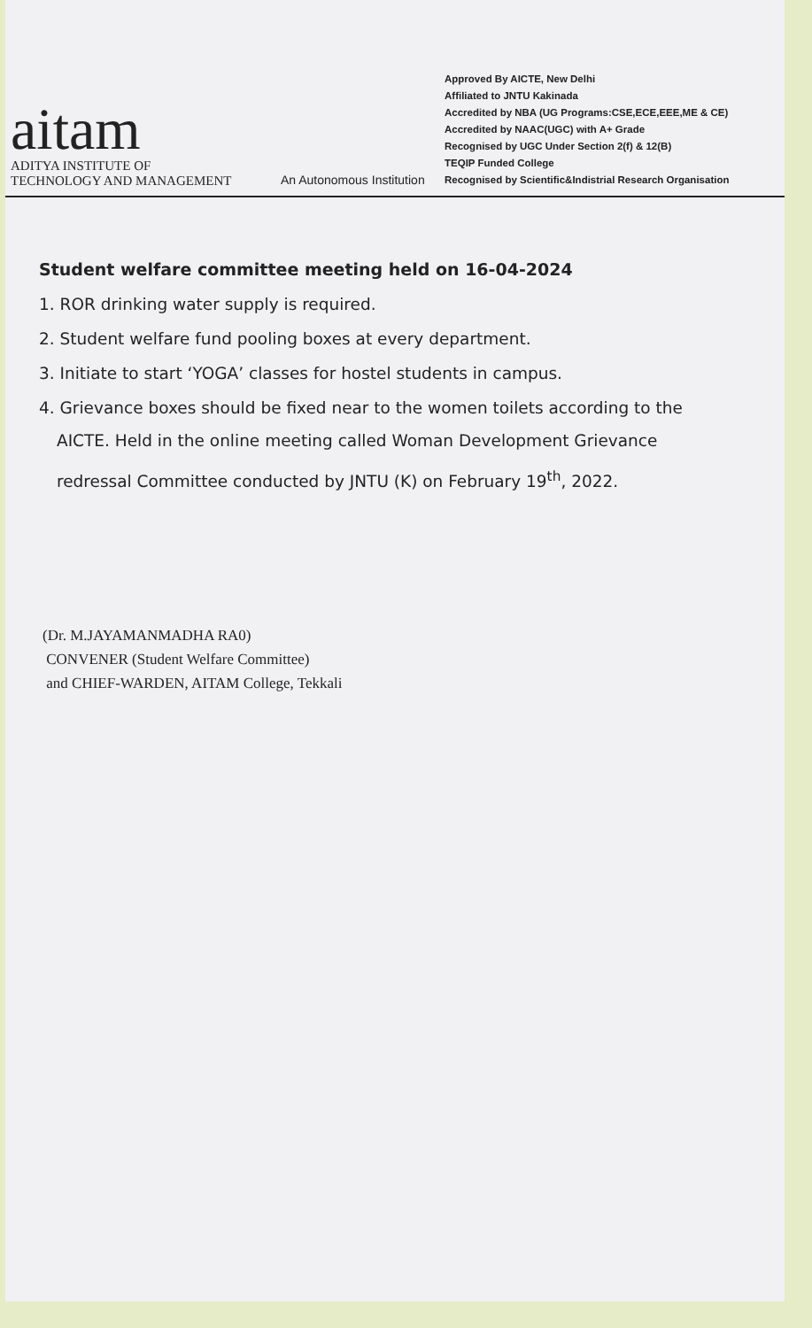aitam
ADITYA INSTITUTE OF
TECHNOLOGY AND MANAGEMENT
An Autonomous Institution
Approved By AICTE, New Delhi
Affiliated to JNTU Kakinada
Accredited by NBA (UG Programs:CSE,ECE,EEE,ME & CE)
Accredited by NAAC(UGC) with A+ Grade
Recognised by UGC Under Section 2(f) & 12(B)
TEQIP Funded College
Recognised by Scientific&Indistrial Research Organisation
Student welfare committee meeting held on 16-04-2024
1. ROR drinking water supply is required.
2. Student welfare fund pooling boxes at every department.
3. Initiate to start ‘YOGA’ classes for hostel students in campus.
4. Grievance boxes should be fixed near to the women toilets according to the
AICTE. Held in the online meeting called Woman Development Grievance
redressal Committee conducted by JNTU (K) on February 19<sup>th</sup>, 2022.
(Dr. M.JAYAMANMADHA RA0)
CONVENER (Student Welfare Committee)
and CHIEF-WARDEN, AITAM College, Tekkali